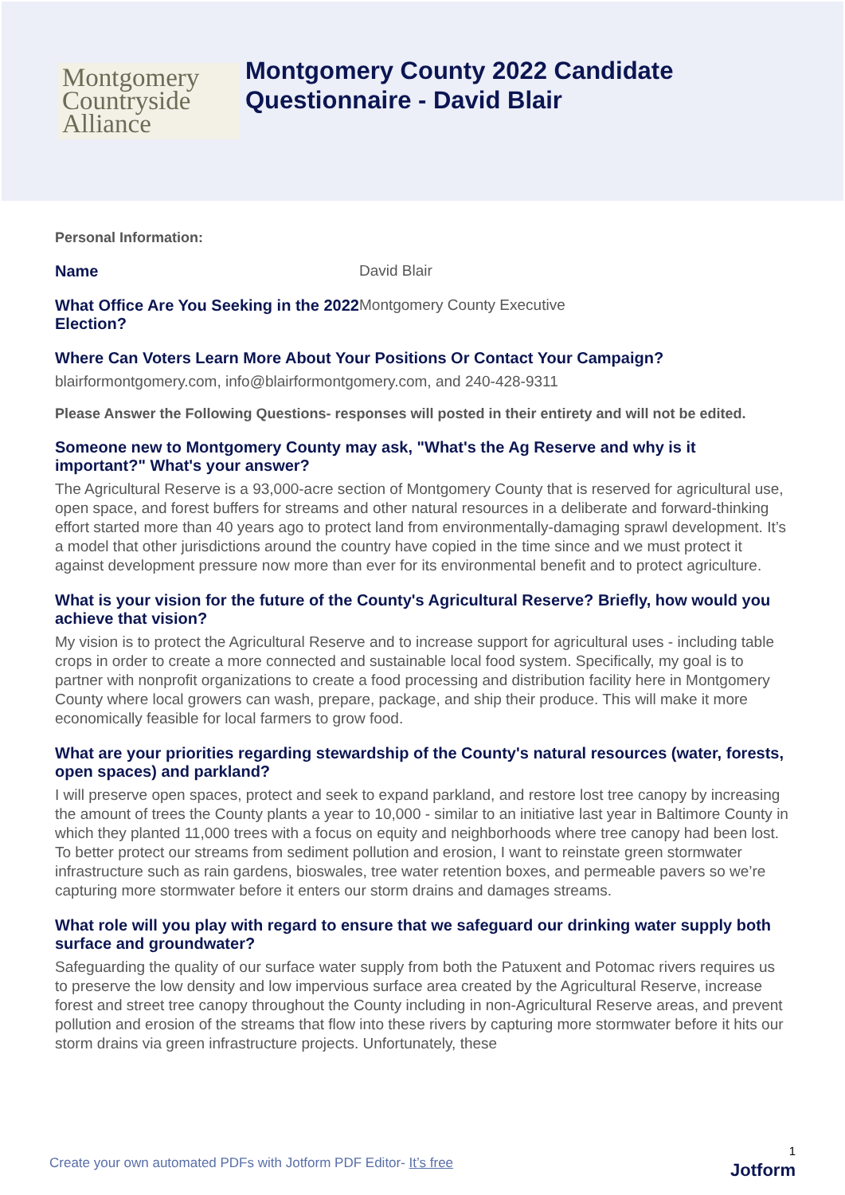Montgomery
Countryside
Alliance
Montgomery County 2022 Candidate
Questionnaire - David Blair
Personal Information:
Name David Blair
What Office Are You Seeking in the 2022 Election?
Montgomery County Executive
Where Can Voters Learn More About Your Positions Or Contact Your Campaign?
blairformontgomery.com, info@blairformontgomery.com, and 240-428-9311
Please Answer the Following Questions- responses will posted in their entirety and will not be edited.
Someone new to Montgomery County may ask, "What's the Ag Reserve and why is it important?" What's your answer?
The Agricultural Reserve is a 93,000-acre section of Montgomery County that is reserved for agricultural use, open space, and forest buffers for streams and other natural resources in a deliberate and forward-thinking effort started more than 40 years ago to protect land from environmentally-damaging sprawl development. It’s a model that other jurisdictions around the country have copied in the time since and we must protect it against development pressure now more than ever for its environmental benefit and to protect agriculture.
What is your vision for the future of the County's Agricultural Reserve? Briefly, how would you achieve that vision?
My vision is to protect the Agricultural Reserve and to increase support for agricultural uses - including table crops in order to create a more connected and sustainable local food system. Specifically, my goal is to partner with nonprofit organizations to create a food processing and distribution facility here in Montgomery County where local growers can wash, prepare, package, and ship their produce. This will make it more economically feasible for local farmers to grow food.
What are your priorities regarding stewardship of the County's natural resources (water, forests, open spaces) and parkland?
I will preserve open spaces, protect and seek to expand parkland, and restore lost tree canopy by increasing the amount of trees the County plants a year to 10,000 - similar to an initiative last year in Baltimore County in which they planted 11,000 trees with a focus on equity and neighborhoods where tree canopy had been lost. To better protect our streams from sediment pollution and erosion, I want to reinstate green stormwater infrastructure such as rain gardens, bioswales, tree water retention boxes, and permeable pavers so we’re capturing more stormwater before it enters our storm drains and damages streams.
What role will you play with regard to ensure that we safeguard our drinking water supply both surface and groundwater?
Safeguarding the quality of our surface water supply from both the Patuxent and Potomac rivers requires us to preserve the low density and low impervious surface area created by the Agricultural Reserve, increase forest and street tree canopy throughout the County including in non-Agricultural Reserve areas, and prevent pollution and erosion of the streams that flow into these rivers by capturing more stormwater before it hits our storm drains via green infrastructure projects. Unfortunately, these
Create your own automated PDFs with Jotform PDF Editor- It’s free
1
Jotform